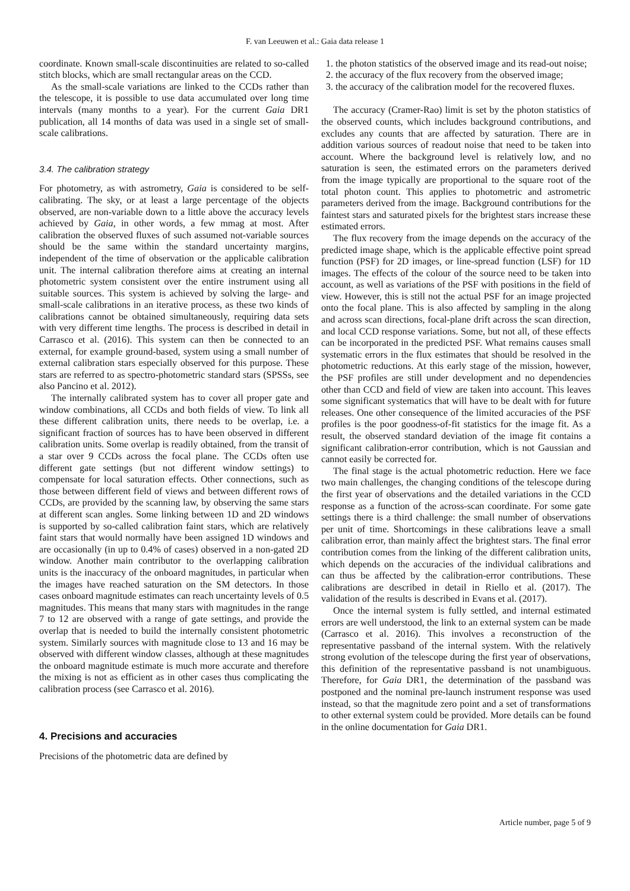F. van Leeuwen et al.: Gaia data release 1
coordinate. Known small-scale discontinuities are related to so-called stitch blocks, which are small rectangular areas on the CCD.
As the small-scale variations are linked to the CCDs rather than the telescope, it is possible to use data accumulated over long time intervals (many months to a year). For the current Gaia DR1 publication, all 14 months of data was used in a single set of small-scale calibrations.
3.4. The calibration strategy
For photometry, as with astrometry, Gaia is considered to be self-calibrating. The sky, or at least a large percentage of the objects observed, are non-variable down to a little above the accuracy levels achieved by Gaia, in other words, a few mmag at most. After calibration the observed fluxes of such assumed not-variable sources should be the same within the standard uncertainty margins, independent of the time of observation or the applicable calibration unit. The internal calibration therefore aims at creating an internal photometric system consistent over the entire instrument using all suitable sources. This system is achieved by solving the large- and small-scale calibrations in an iterative process, as these two kinds of calibrations cannot be obtained simultaneously, requiring data sets with very different time lengths. The process is described in detail in Carrasco et al. (2016). This system can then be connected to an external, for example ground-based, system using a small number of external calibration stars especially observed for this purpose. These stars are referred to as spectro-photometric standard stars (SPSSs, see also Pancino et al. 2012).
The internally calibrated system has to cover all proper gate and window combinations, all CCDs and both fields of view. To link all these different calibration units, there needs to be overlap, i.e. a significant fraction of sources has to have been observed in different calibration units. Some overlap is readily obtained, from the transit of a star over 9 CCDs across the focal plane. The CCDs often use different gate settings (but not different window settings) to compensate for local saturation effects. Other connections, such as those between different field of views and between different rows of CCDs, are provided by the scanning law, by observing the same stars at different scan angles. Some linking between 1D and 2D windows is supported by so-called calibration faint stars, which are relatively faint stars that would normally have been assigned 1D windows and are occasionally (in up to 0.4% of cases) observed in a non-gated 2D window. Another main contributor to the overlapping calibration units is the inaccuracy of the onboard magnitudes, in particular when the images have reached saturation on the SM detectors. In those cases onboard magnitude estimates can reach uncertainty levels of 0.5 magnitudes. This means that many stars with magnitudes in the range 7 to 12 are observed with a range of gate settings, and provide the overlap that is needed to build the internally consistent photometric system. Similarly sources with magnitude close to 13 and 16 may be observed with different window classes, although at these magnitudes the onboard magnitude estimate is much more accurate and therefore the mixing is not as efficient as in other cases thus complicating the calibration process (see Carrasco et al. 2016).
4. Precisions and accuracies
Precisions of the photometric data are defined by
1. the photon statistics of the observed image and its read-out noise;
2. the accuracy of the flux recovery from the observed image;
3. the accuracy of the calibration model for the recovered fluxes.
The accuracy (Cramer-Rao) limit is set by the photon statistics of the observed counts, which includes background contributions, and excludes any counts that are affected by saturation. There are in addition various sources of readout noise that need to be taken into account. Where the background level is relatively low, and no saturation is seen, the estimated errors on the parameters derived from the image typically are proportional to the square root of the total photon count. This applies to photometric and astrometric parameters derived from the image. Background contributions for the faintest stars and saturated pixels for the brightest stars increase these estimated errors.
The flux recovery from the image depends on the accuracy of the predicted image shape, which is the applicable effective point spread function (PSF) for 2D images, or line-spread function (LSF) for 1D images. The effects of the colour of the source need to be taken into account, as well as variations of the PSF with positions in the field of view. However, this is still not the actual PSF for an image projected onto the focal plane. This is also affected by sampling in the along and across scan directions, focal-plane drift across the scan direction, and local CCD response variations. Some, but not all, of these effects can be incorporated in the predicted PSF. What remains causes small systematic errors in the flux estimates that should be resolved in the photometric reductions. At this early stage of the mission, however, the PSF profiles are still under development and no dependencies other than CCD and field of view are taken into account. This leaves some significant systematics that will have to be dealt with for future releases. One other consequence of the limited accuracies of the PSF profiles is the poor goodness-of-fit statistics for the image fit. As a result, the observed standard deviation of the image fit contains a significant calibration-error contribution, which is not Gaussian and cannot easily be corrected for.
The final stage is the actual photometric reduction. Here we face two main challenges, the changing conditions of the telescope during the first year of observations and the detailed variations in the CCD response as a function of the across-scan coordinate. For some gate settings there is a third challenge: the small number of observations per unit of time. Shortcomings in these calibrations leave a small calibration error, than mainly affect the brightest stars. The final error contribution comes from the linking of the different calibration units, which depends on the accuracies of the individual calibrations and can thus be affected by the calibration-error contributions. These calibrations are described in detail in Riello et al. (2017). The validation of the results is described in Evans et al. (2017).
Once the internal system is fully settled, and internal estimated errors are well understood, the link to an external system can be made (Carrasco et al. 2016). This involves a reconstruction of the representative passband of the internal system. With the relatively strong evolution of the telescope during the first year of observations, this definition of the representative passband is not unambiguous. Therefore, for Gaia DR1, the determination of the passband was postponed and the nominal pre-launch instrument response was used instead, so that the magnitude zero point and a set of transformations to other external system could be provided. More details can be found in the online documentation for Gaia DR1.
Article number, page 5 of 9